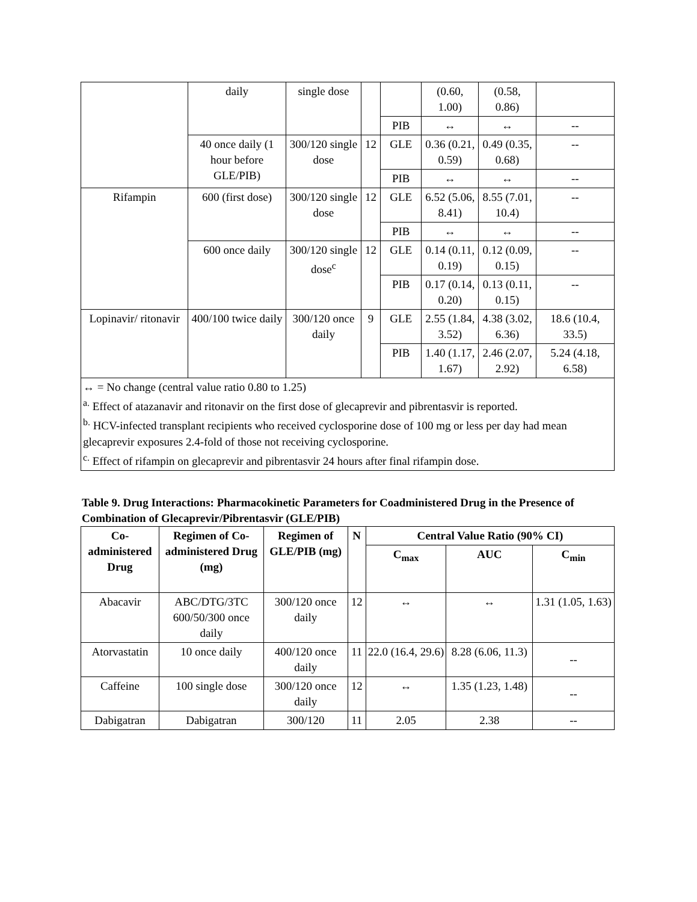| | daily | single dose | | | (0.60, 1.00) | (0.58, 0.86) | |
| | | | | PIB | ↔ | ↔ | -- |
| | 40 once daily (1 hour before GLE/PIB) | 300/120 single dose | 12 | GLE | 0.36 (0.21, 0.59) | 0.49 (0.35, 0.68) | -- |
| | | | | PIB | ↔ | ↔ | -- |
| Rifampin | 600 (first dose) | 300/120 single dose | 12 | GLE | 6.52 (5.06, 8.41) | 8.55 (7.01, 10.4) | -- |
| | | | | PIB | ↔ | ↔ | -- |
| | 600 once daily | 300/120 single dose<sup>c</sup> | 12 | GLE | 0.14 (0.11, 0.19) | 0.12 (0.09, 0.15) | -- |
| | | | | PIB | 0.17 (0.14, 0.20) | 0.13 (0.11, 0.15) | -- |
| Lopinavir/ ritonavir | 400/100 twice daily | 300/120 once daily | 9 | GLE | 2.55 (1.84, 3.52) | 4.38 (3.02, 6.36) | 18.6 (10.4, 33.5) |
| | | | | PIB | 1.40 (1.17, 1.67) | 2.46 (2.07, 2.92) | 5.24 (4.18, 6.58) |
| ↔ = No change (central value ratio 0.80 to 1.25) <sup>a.</sup> Effect of atazanavir and ritonavir on the first dose of glecaprevir and pibrentasvir is reported. <sup>b.</sup> HCV-infected transplant recipients who received cyclosporine dose of 100 mg or less per day had mean glecaprevir exposures 2.4-fold of those not receiving cyclosporine. <sup>c.</sup> Effect of rifampin on glecaprevir and pibrentasvir 24 hours after final rifampin dose. | | | | | | | |
Table 9. Drug Interactions: Pharmacokinetic Parameters for Coadministered Drug in the Presence of Combination of Glecaprevir/Pibrentasvir (GLE/PIB)
| Co-administered Drug | Regimen of Co-administered Drug (mg) | Regimen of GLE/PIB (mg) | N | Central Value Ratio (90% CI) | | |
| --- | --- | --- | --- | --- | --- | --- |
| | | | | C<sub>max</sub> | AUC | C<sub>min</sub> |
| Abacavir | ABC/DTG/3TC 600/50/300 once daily | 300/120 once daily | 12 | ↔ | ↔ | 1.31 (1.05, 1.63) |
| Atorvastatin | 10 once daily | 400/120 once daily | 11 | 22.0 (16.4, 29.6) | 8.28 (6.06, 11.3) | -- |
| Caffeine | 100 single dose | 300/120 once daily | 12 | ↔ | 1.35 (1.23, 1.48) | -- |
| Dabigatran | Dabigatran | 300/120 | 11 | 2.05 | 2.38 | -- |